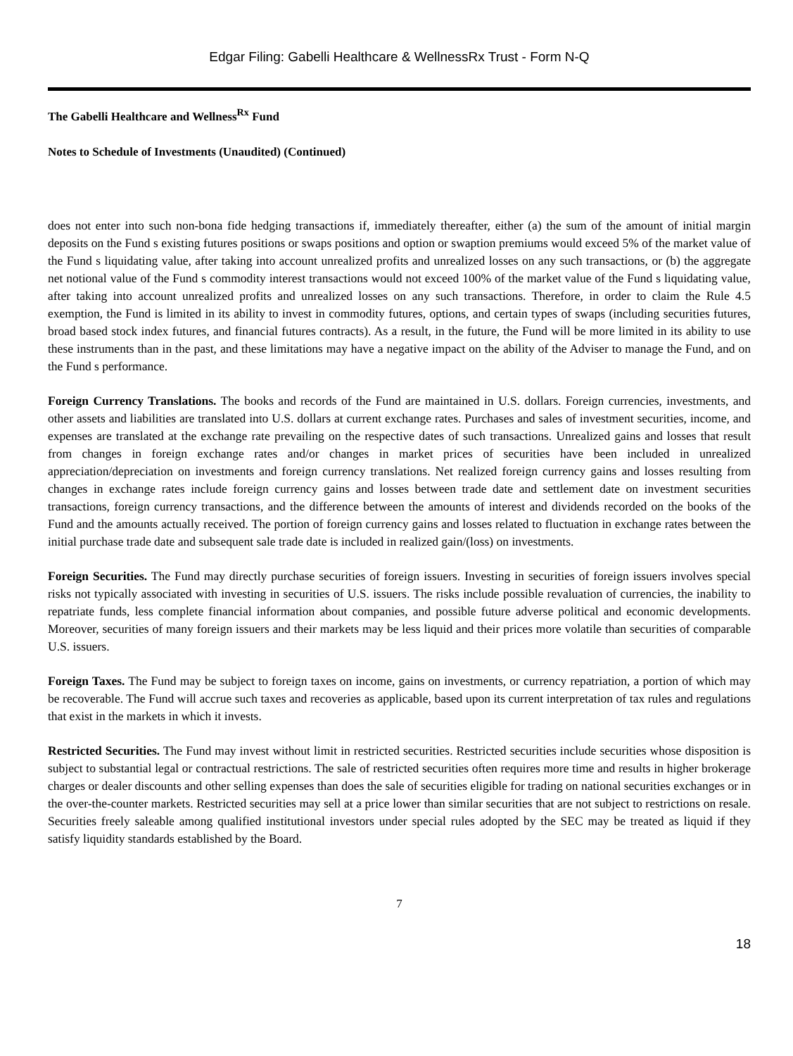Edgar Filing: Gabelli Healthcare & WellnessRx Trust - Form N-Q
The Gabelli Healthcare and Wellness<sup>Rx</sup> Fund
Notes to Schedule of Investments (Unaudited) (Continued)
does not enter into such non-bona fide hedging transactions if, immediately thereafter, either (a) the sum of the amount of initial margin deposits on the Fund s existing futures positions or swaps positions and option or swaption premiums would exceed 5% of the market value of the Fund s liquidating value, after taking into account unrealized profits and unrealized losses on any such transactions, or (b) the aggregate net notional value of the Fund s commodity interest transactions would not exceed 100% of the market value of the Fund s liquidating value, after taking into account unrealized profits and unrealized losses on any such transactions. Therefore, in order to claim the Rule 4.5 exemption, the Fund is limited in its ability to invest in commodity futures, options, and certain types of swaps (including securities futures, broad based stock index futures, and financial futures contracts). As a result, in the future, the Fund will be more limited in its ability to use these instruments than in the past, and these limitations may have a negative impact on the ability of the Adviser to manage the Fund, and on the Fund s performance.
Foreign Currency Translations. The books and records of the Fund are maintained in U.S. dollars. Foreign currencies, investments, and other assets and liabilities are translated into U.S. dollars at current exchange rates. Purchases and sales of investment securities, income, and expenses are translated at the exchange rate prevailing on the respective dates of such transactions. Unrealized gains and losses that result from changes in foreign exchange rates and/or changes in market prices of securities have been included in unrealized appreciation/depreciation on investments and foreign currency translations. Net realized foreign currency gains and losses resulting from changes in exchange rates include foreign currency gains and losses between trade date and settlement date on investment securities transactions, foreign currency transactions, and the difference between the amounts of interest and dividends recorded on the books of the Fund and the amounts actually received. The portion of foreign currency gains and losses related to fluctuation in exchange rates between the initial purchase trade date and subsequent sale trade date is included in realized gain/(loss) on investments.
Foreign Securities. The Fund may directly purchase securities of foreign issuers. Investing in securities of foreign issuers involves special risks not typically associated with investing in securities of U.S. issuers. The risks include possible revaluation of currencies, the inability to repatriate funds, less complete financial information about companies, and possible future adverse political and economic developments. Moreover, securities of many foreign issuers and their markets may be less liquid and their prices more volatile than securities of comparable U.S. issuers.
Foreign Taxes. The Fund may be subject to foreign taxes on income, gains on investments, or currency repatriation, a portion of which may be recoverable. The Fund will accrue such taxes and recoveries as applicable, based upon its current interpretation of tax rules and regulations that exist in the markets in which it invests.
Restricted Securities. The Fund may invest without limit in restricted securities. Restricted securities include securities whose disposition is subject to substantial legal or contractual restrictions. The sale of restricted securities often requires more time and results in higher brokerage charges or dealer discounts and other selling expenses than does the sale of securities eligible for trading on national securities exchanges or in the over-the-counter markets. Restricted securities may sell at a price lower than similar securities that are not subject to restrictions on resale. Securities freely saleable among qualified institutional investors under special rules adopted by the SEC may be treated as liquid if they satisfy liquidity standards established by the Board.
7
18